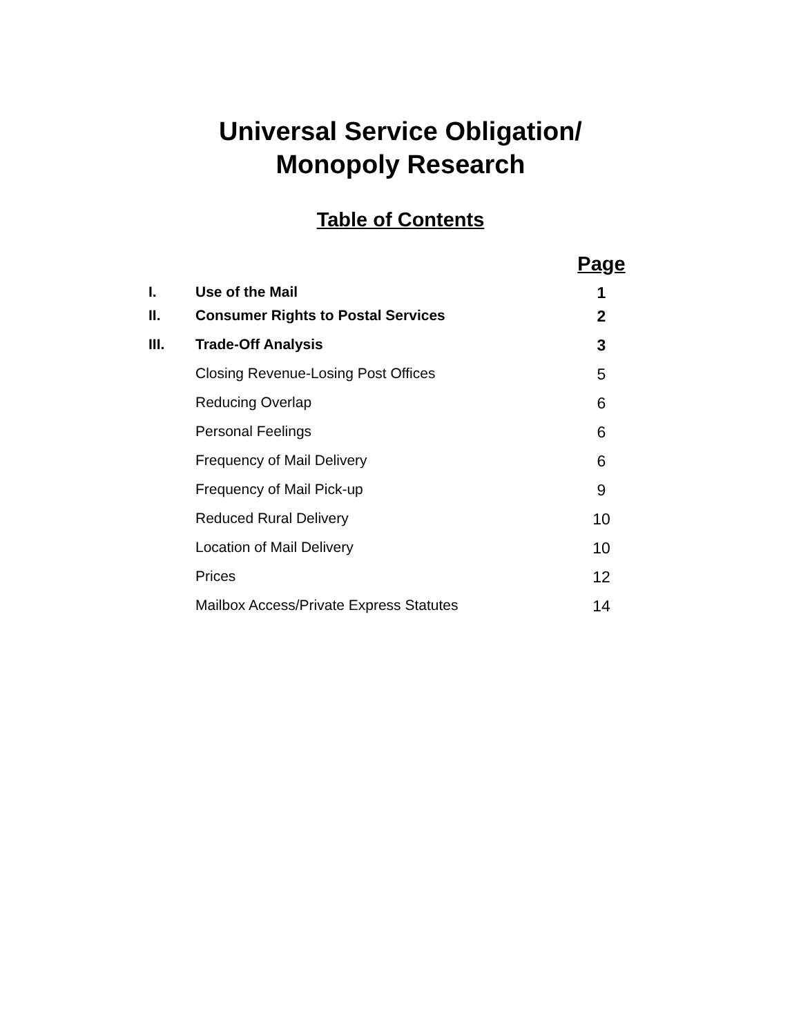Universal Service Obligation/
Monopoly Research
Table of Contents
| | | Page |
| I. | Use of the Mail | 1 |
| II. | Consumer Rights to Postal Services | 2 |
| III. | Trade-Off Analysis | 3 |
| | Closing Revenue-Losing Post Offices | 5 |
| | Reducing Overlap | 6 |
| | Personal Feelings | 6 |
| | Frequency of Mail Delivery | 6 |
| | Frequency of Mail Pick-up | 9 |
| | Reduced Rural Delivery | 10 |
| | Location of Mail Delivery | 10 |
| | Prices | 12 |
| | Mailbox Access/Private Express Statutes | 14 |